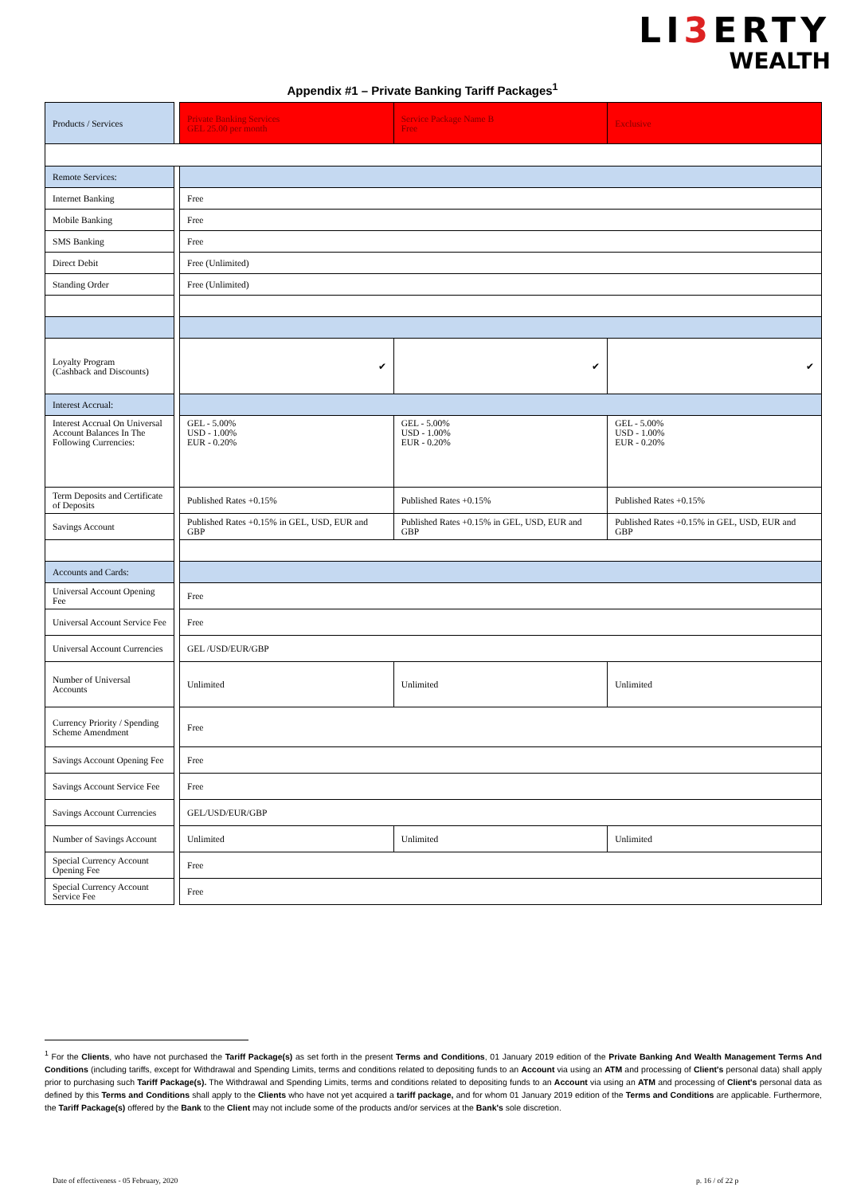LI3 ERTY
WEALTH
Appendix #1 – Private Banking Tariff Packages<sup>1</sup>
| Products / Services | | Private Banking Services GEL 25.00 per month | Service Package Name B Free | Exclusive |
| Remote Services: | | | | |
| Internet Banking | | Free | | |
| Mobile Banking | | Free | | |
| SMS Banking | | Free | | |
| Direct Debit | | Free (Unlimited) | | |
| Standing Order | | Free (Unlimited) | | |
| Loyalty Program (Cashback and Discounts) | | ✔ | ✔ | ✔ |
| Interest Accrual: | | | | |
| Interest Accrual On Universal Account Balances In The Following Currencies: | | GEL - 5.00% USD - 1.00% EUR - 0.20% | GEL - 5.00% USD - 1.00% EUR - 0.20% | GEL - 5.00% USD - 1.00% EUR - 0.20% |
| Term Deposits and Certificate of Deposits | | Published Rates +0.15% | Published Rates +0.15% | Published Rates +0.15% |
| Savings Account | | Published Rates +0.15% in GEL, USD, EUR and GBP | Published Rates +0.15% in GEL, USD, EUR and GBP | Published Rates +0.15% in GEL, USD, EUR and GBP |
| Accounts and Cards: | | | | |
| Universal Account Opening Fee | | Free | | |
| Universal Account Service Fee | | Free | | |
| Universal Account Currencies | | GEL /USD/EUR/GBP | | |
| Number of Universal Accounts | | Unlimited | Unlimited | Unlimited |
| Currency Priority / Spending Scheme Amendment | | Free | | |
| Savings Account Opening Fee | | Free | | |
| Savings Account Service Fee | | Free | | |
| Savings Account Currencies | | GEL/USD/EUR/GBP | | |
| Number of Savings Account | | Unlimited | Unlimited | Unlimited |
| Special Currency Account Opening Fee | | Free | | |
| Special Currency Account Service Fee | | Free | | |
<sup>1</sup> For the Clients, who have not purchased the Tariff Package(s) as set forth in the present Terms and Conditions, 01 January 2019 edition of the Private Banking And Wealth Management Terms And Conditions (including tariffs, except for Withdrawal and Spending Limits, terms and conditions related to depositing funds to an Account via using an ATM and processing of Client's personal data) shall apply prior to purchasing such Tariff Package(s). The Withdrawal and Spending Limits, terms and conditions related to depositing funds to an Account via using an ATM and processing of Client's personal data as defined by this Terms and Conditions shall apply to the Clients who have not yet acquired a tariff package, and for whom 01 January 2019 edition of the Terms and Conditions are applicable. Furthermore, the Tariff Package(s) offered by the Bank to the Client may not include some of the products and/or services at the Bank's sole discretion.
Date of effectiveness - 05 February, 2020
p. 16 / of 22 p